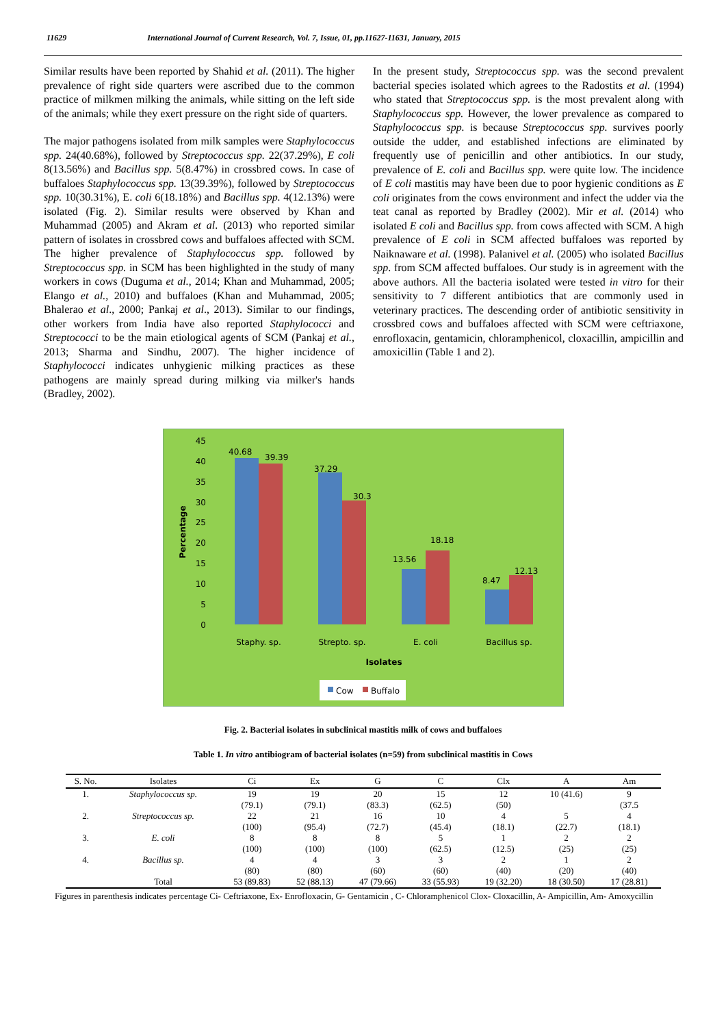11629 International Journal of Current Research, Vol. 7, Issue, 01, pp.11627-11631, January, 2015
Similar results have been reported by Shahid et al. (2011). The higher prevalence of right side quarters were ascribed due to the common practice of milkmen milking the animals, while sitting on the left side of the animals; while they exert pressure on the right side of quarters.
The major pathogens isolated from milk samples were Staphylococcus spp. 24(40.68%), followed by Streptococcus spp. 22(37.29%), E coli 8(13.56%) and Bacillus spp. 5(8.47%) in crossbred cows. In case of buffaloes Staphylococcus spp. 13(39.39%), followed by Streptococcus spp. 10(30.31%), E. coli 6(18.18%) and Bacillus spp. 4(12.13%) were isolated (Fig. 2). Similar results were observed by Khan and Muhammad (2005) and Akram et al. (2013) who reported similar pattern of isolates in crossbred cows and buffaloes affected with SCM. The higher prevalence of Staphylococcus spp. followed by Streptococcus spp. in SCM has been highlighted in the study of many workers in cows (Duguma et al., 2014; Khan and Muhammad, 2005; Elango et al., 2010) and buffaloes (Khan and Muhammad, 2005; Bhalerao et al., 2000; Pankaj et al., 2013). Similar to our findings, other workers from India have also reported Staphylococci and Streptococci to be the main etiological agents of SCM (Pankaj et al., 2013; Sharma and Sindhu, 2007). The higher incidence of Staphylococci indicates unhygienic milking practices as these pathogens are mainly spread during milking via milker's hands (Bradley, 2002).
In the present study, Streptococcus spp. was the second prevalent bacterial species isolated which agrees to the Radostits et al. (1994) who stated that Streptococcus spp. is the most prevalent along with Staphylococcus spp. However, the lower prevalence as compared to Staphylococcus spp. is because Streptococcus spp. survives poorly outside the udder, and established infections are eliminated by frequently use of penicillin and other antibiotics. In our study, prevalence of E. coli and Bacillus spp. were quite low. The incidence of E coli mastitis may have been due to poor hygienic conditions as E coli originates from the cows environment and infect the udder via the teat canal as reported by Bradley (2002). Mir et al. (2014) who isolated E coli and Bacillus spp. from cows affected with SCM. A high prevalence of E coli in SCM affected buffaloes was reported by Naiknaware et al. (1998). Palanivel et al. (2005) who isolated Bacillus spp. from SCM affected buffaloes. Our study is in agreement with the above authors. All the bacteria isolated were tested in vitro for their sensitivity to 7 different antibiotics that are commonly used in veterinary practices. The descending order of antibiotic sensitivity in crossbred cows and buffaloes affected with SCM were ceftriaxone, enrofloxacin, gentamicin, chloramphenicol, cloxacillin, ampicillin and amoxicillin (Table 1 and 2).
45
40
35
30
25
20
15
10
5
0
Percentage
40.68
39.39
37.29
30.3
13.56
18.18
8.47
12.13
Staphy. sp.
Strepto. sp.
E. coli
Bacillus sp.
Isolates
Cow
Buffalo
Fig. 2. Bacterial isolates in subclinical mastitis milk of cows and buffaloes
Table 1. In vitro antibiogram of bacterial isolates (n=59) from subclinical mastitis in Cows
| S. No. | Isolates | Ci | Ex | G | C | Clx | A | Am |
| --- | --- | --- | --- | --- | --- | --- | --- | --- |
| 1. | Staphylococcus sp. | 19 (79.1) | 19 (79.1) | 20 (83.3) | 15 (62.5) | 12 (50) | 10 (41.6) | 9 (37.5 |
| 2. | Streptococcus sp. | 22 (100) | 21 (95.4) | 16 (72.7) | 10 (45.4) | 4 (18.1) | 5 (22.7) | 4 (18.1) |
| 3. | E. coli | 8 (100) | 8 (100) | 8 (100) | 5 (62.5) | 1 (12.5) | 2 (25) | 2 (25) |
| 4. | Bacillus sp. | 4 (80) | 4 (80) | 3 (60) | 3 (60) | 2 (40) | 1 (20) | 2 (40) |
| | Total | 53 (89.83) | 52 (88.13) | 47 (79.66) | 33 (55.93) | 19 (32.20) | 18 (30.50) | 17 (28.81) |
Figures in parenthesis indicates percentage Ci- Ceftriaxone, Ex- Enrofloxacin, G- Gentamicin , C- Chloramphenicol Clox- Cloxacillin, A- Ampicillin, Am- Amoxycillin